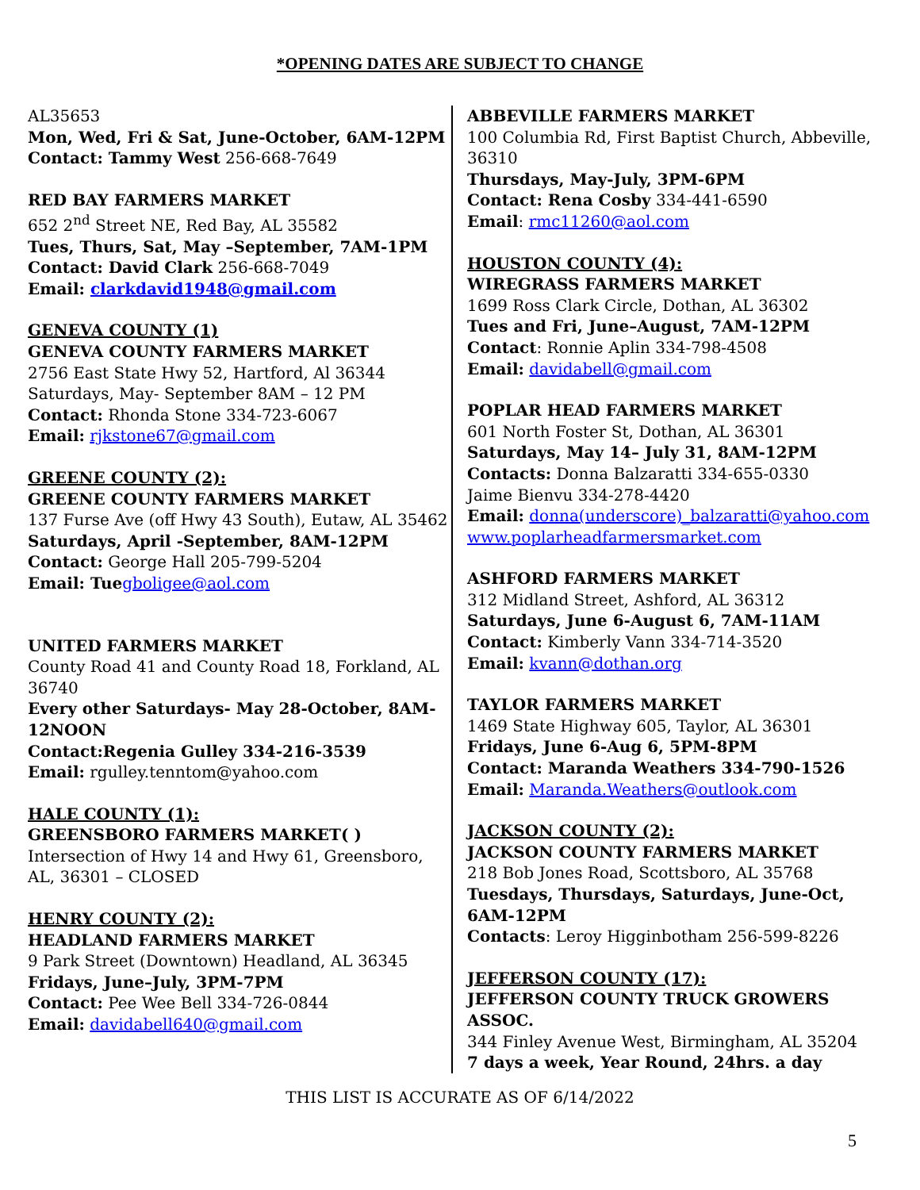*OPENING DATES ARE SUBJECT TO CHANGE
AL35653
Mon, Wed, Fri & Sat, June-October, 6AM-12PM
Contact: Tammy West 256-668-7649
RED BAY FARMERS MARKET
652 2<sup>nd</sup> Street NE, Red Bay, AL 35582
Tues, Thurs, Sat, May –September, 7AM-1PM
Contact: David Clark 256-668-7049
Email: clarkdavid1948@gmail.com
GENEVA COUNTY (1)
GENEVA COUNTY FARMERS MARKET
2756 East State Hwy 52, Hartford, Al 36344
Saturdays, May- September 8AM – 12 PM
Contact: Rhonda Stone 334-723-6067
Email: rjkstone67@gmail.com
GREENE COUNTY (2):
GREENE COUNTY FARMERS MARKET
137 Furse Ave (off Hwy 43 South), Eutaw, AL 35462
Saturdays, April -September, 8AM-12PM
Contact: George Hall 205-799-5204
Email: Tue gboligee@aol.com
UNITED FARMERS MARKET
County Road 41 and County Road 18, Forkland, AL 36740
Every other Saturdays- May 28-October, 8AM-12NOON
Contact:Regenia Gulley 334-216-3539
Email: rgulley.tenntom@yahoo.com
HALE COUNTY (1):
GREENSBORO FARMERS MARKET( )
Intersection of Hwy 14 and Hwy 61, Greensboro, AL, 36301 – CLOSED
HENRY COUNTY (2):
HEADLAND FARMERS MARKET
9 Park Street (Downtown) Headland, AL 36345
Fridays, June–July, 3PM-7PM
Contact: Pee Wee Bell 334-726-0844
Email: davidabell640@gmail.com
ABBEVILLE FARMERS MARKET
100 Columbia Rd, First Baptist Church, Abbeville, 36310
Thursdays, May-July, 3PM-6PM
Contact: Rena Cosby 334-441-6590
Email: rmc11260@aol.com
HOUSTON COUNTY (4):
WIREGRASS FARMERS MARKET
1699 Ross Clark Circle, Dothan, AL 36302
Tues and Fri, June–August, 7AM-12PM
Contact: Ronnie Aplin 334-798-4508
Email: davidabell@gmail.com
POPLAR HEAD FARMERS MARKET
601 North Foster St, Dothan, AL 36301
Saturdays, May 14– July 31, 8AM-12PM
Contacts: Donna Balzaratti 334-655-0330
Jaime Bienvu 334-278-4420
Email: donna(underscore)_balzaratti@yahoo.com
www.poplarheadfarmersmarket.com
ASHFORD FARMERS MARKET
312 Midland Street, Ashford, AL 36312
Saturdays, June 6-August 6, 7AM-11AM
Contact: Kimberly Vann 334-714-3520
Email: kvann@dothan.org
TAYLOR FARMERS MARKET
1469 State Highway 605, Taylor, AL 36301
Fridays, June 6-Aug 6, 5PM-8PM
Contact: Maranda Weathers 334-790-1526
Email: Maranda.Weathers@outlook.com
JACKSON COUNTY (2):
JACKSON COUNTY FARMERS MARKET
218 Bob Jones Road, Scottsboro, AL 35768
Tuesdays, Thursdays, Saturdays, June-Oct, 6AM-12PM
Contacts: Leroy Higginbotham 256-599-8226
JEFFERSON COUNTY (17):
JEFFERSON COUNTY TRUCK GROWERS ASSOC.
344 Finley Avenue West, Birmingham, AL 35204
7 days a week, Year Round, 24hrs. a day
THIS LIST IS ACCURATE AS OF 6/14/2022
5